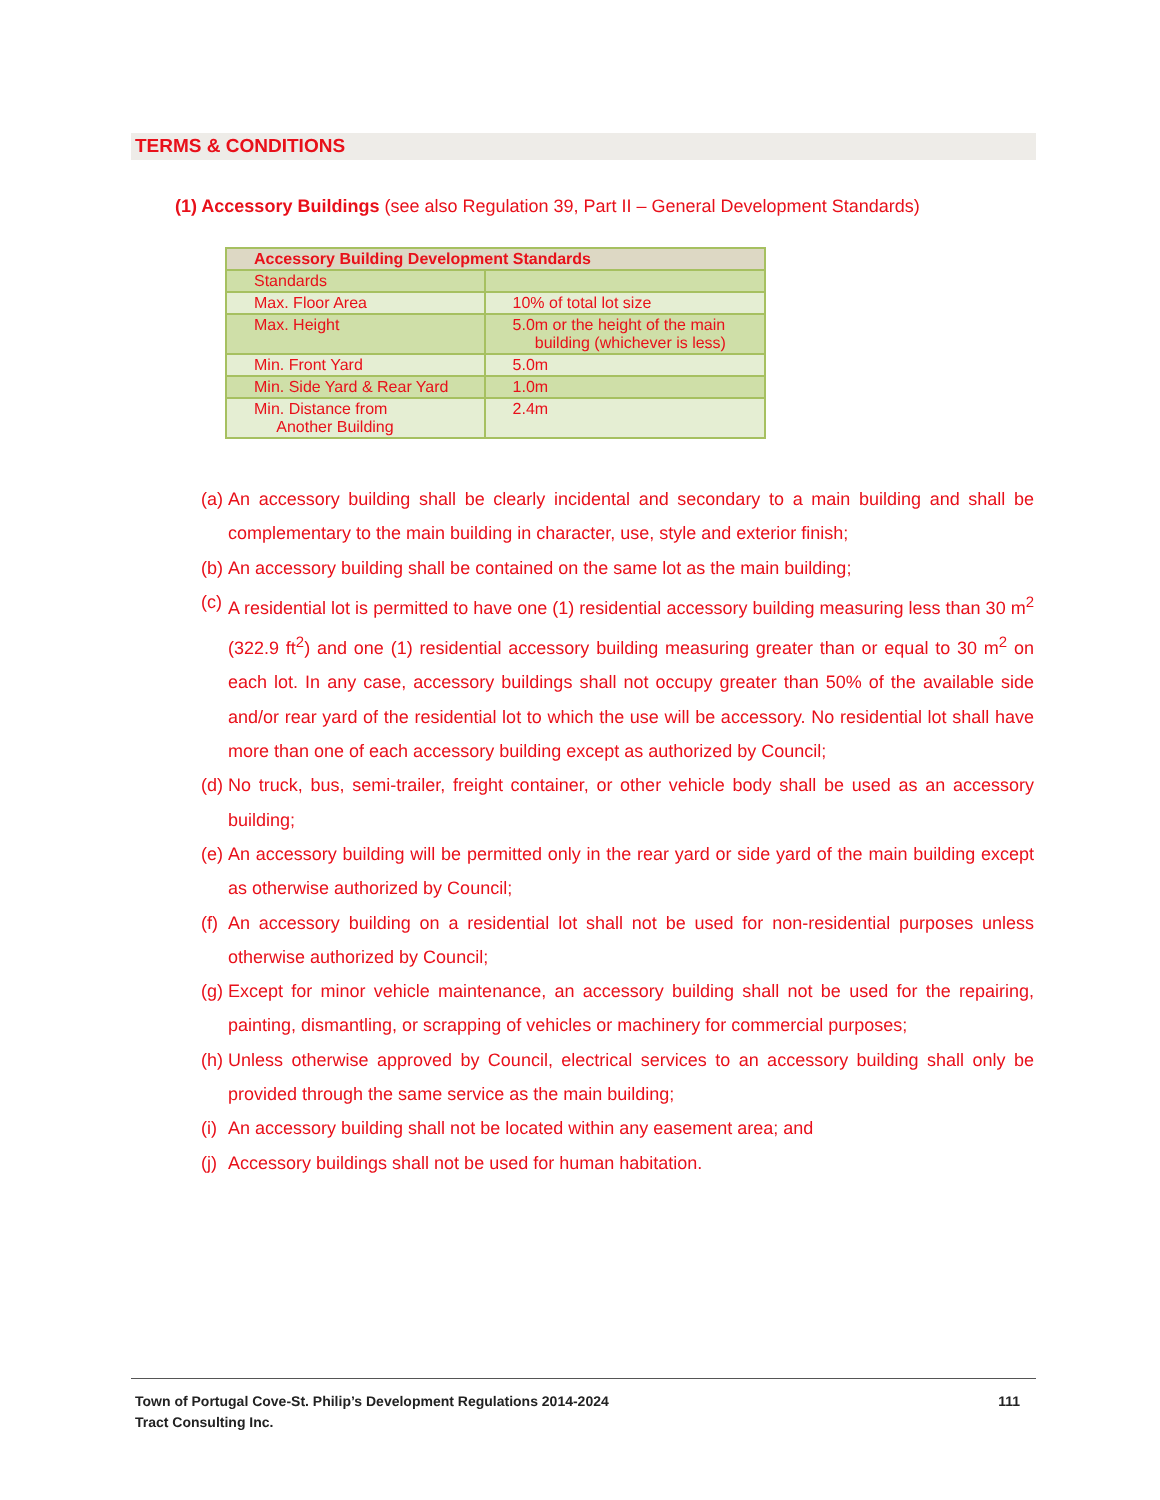TERMS & CONDITIONS
(1) Accessory Buildings (see also Regulation 39, Part II – General Development Standards)
| Accessory Building Development Standards | |
| --- | --- |
| Standards | |
| Max. Floor Area | 10% of total lot size |
| Max. Height | 5.0m or the height of the main building (whichever is less) |
| Min. Front Yard | 5.0m |
| Min. Side Yard & Rear Yard | 1.0m |
| Min. Distance from Another Building | 2.4m |
(a) An accessory building shall be clearly incidental and secondary to a main building and shall be complementary to the main building in character, use, style and exterior finish;
(b) An accessory building shall be contained on the same lot as the main building;
(c) A residential lot is permitted to have one (1) residential accessory building measuring less than 30 m<sup>2</sup> (322.9 ft<sup>2</sup>) and one (1) residential accessory building measuring greater than or equal to 30 m<sup>2</sup> on each lot. In any case, accessory buildings shall not occupy greater than 50% of the available side and/or rear yard of the residential lot to which the use will be accessory. No residential lot shall have more than one of each accessory building except as authorized by Council;
(d) No truck, bus, semi-trailer, freight container, or other vehicle body shall be used as an accessory building;
(e) An accessory building will be permitted only in the rear yard or side yard of the main building except as otherwise authorized by Council;
(f) An accessory building on a residential lot shall not be used for non-residential purposes unless otherwise authorized by Council;
(g) Except for minor vehicle maintenance, an accessory building shall not be used for the repairing, painting, dismantling, or scrapping of vehicles or machinery for commercial purposes;
(h) Unless otherwise approved by Council, electrical services to an accessory building shall only be provided through the same service as the main building;
(i) An accessory building shall not be located within any easement area; and
(j) Accessory buildings shall not be used for human habitation.
Town of Portugal Cove-St. Philip’s Development Regulations 2014-2024
Tract Consulting Inc.
111